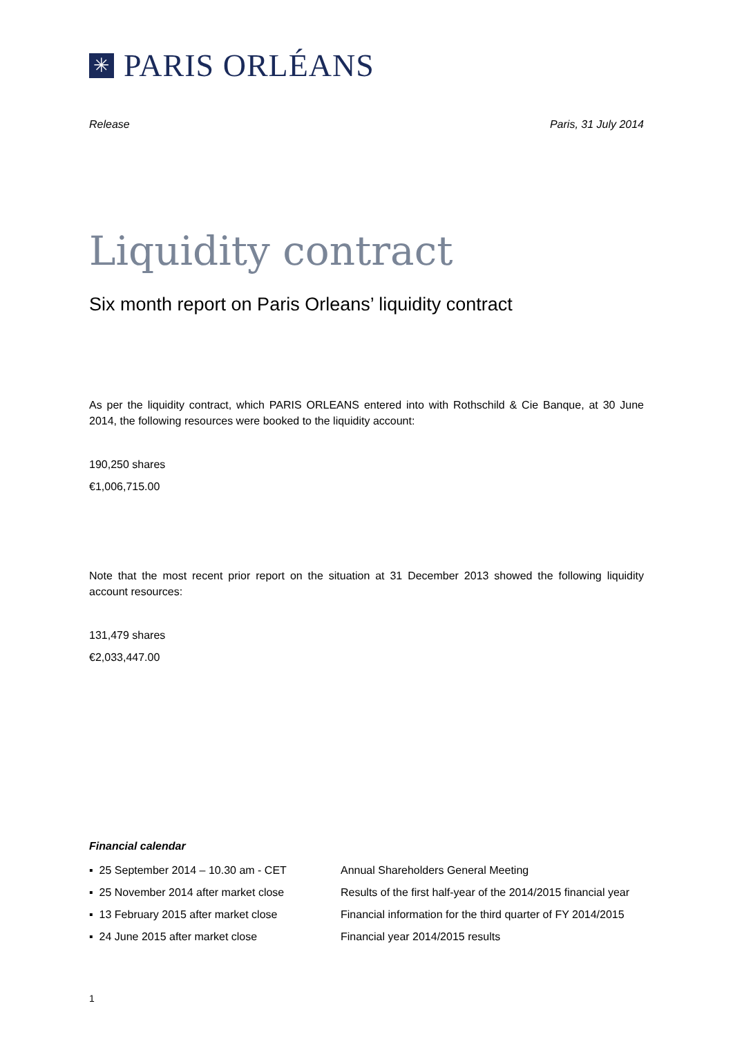✳
PARIS ORLÉANS
Release Paris, 31 July 2014
Liquidity contract
Six month report on Paris Orleans’ liquidity contract
As per the liquidity contract, which PARIS ORLEANS entered into with Rothschild & Cie Banque, at 30 June 2014, the following resources were booked to the liquidity account:
190,250 shares
€1,006,715.00
Note that the most recent prior report on the situation at 31 December 2013 showed the following liquidity account resources:
131,479 shares
€2,033,447.00
Financial calendar
| ▪ 25 September 2014 – 10.30 am - CET | Annual Shareholders General Meeting |
| ▪ 25 November 2014 after market close | Results of the first half-year of the 2014/2015 financial year |
| ▪ 13 February 2015 after market close | Financial information for the third quarter of FY 2014/2015 |
| ▪ 24 June 2015 after market close | Financial year 2014/2015 results |
1